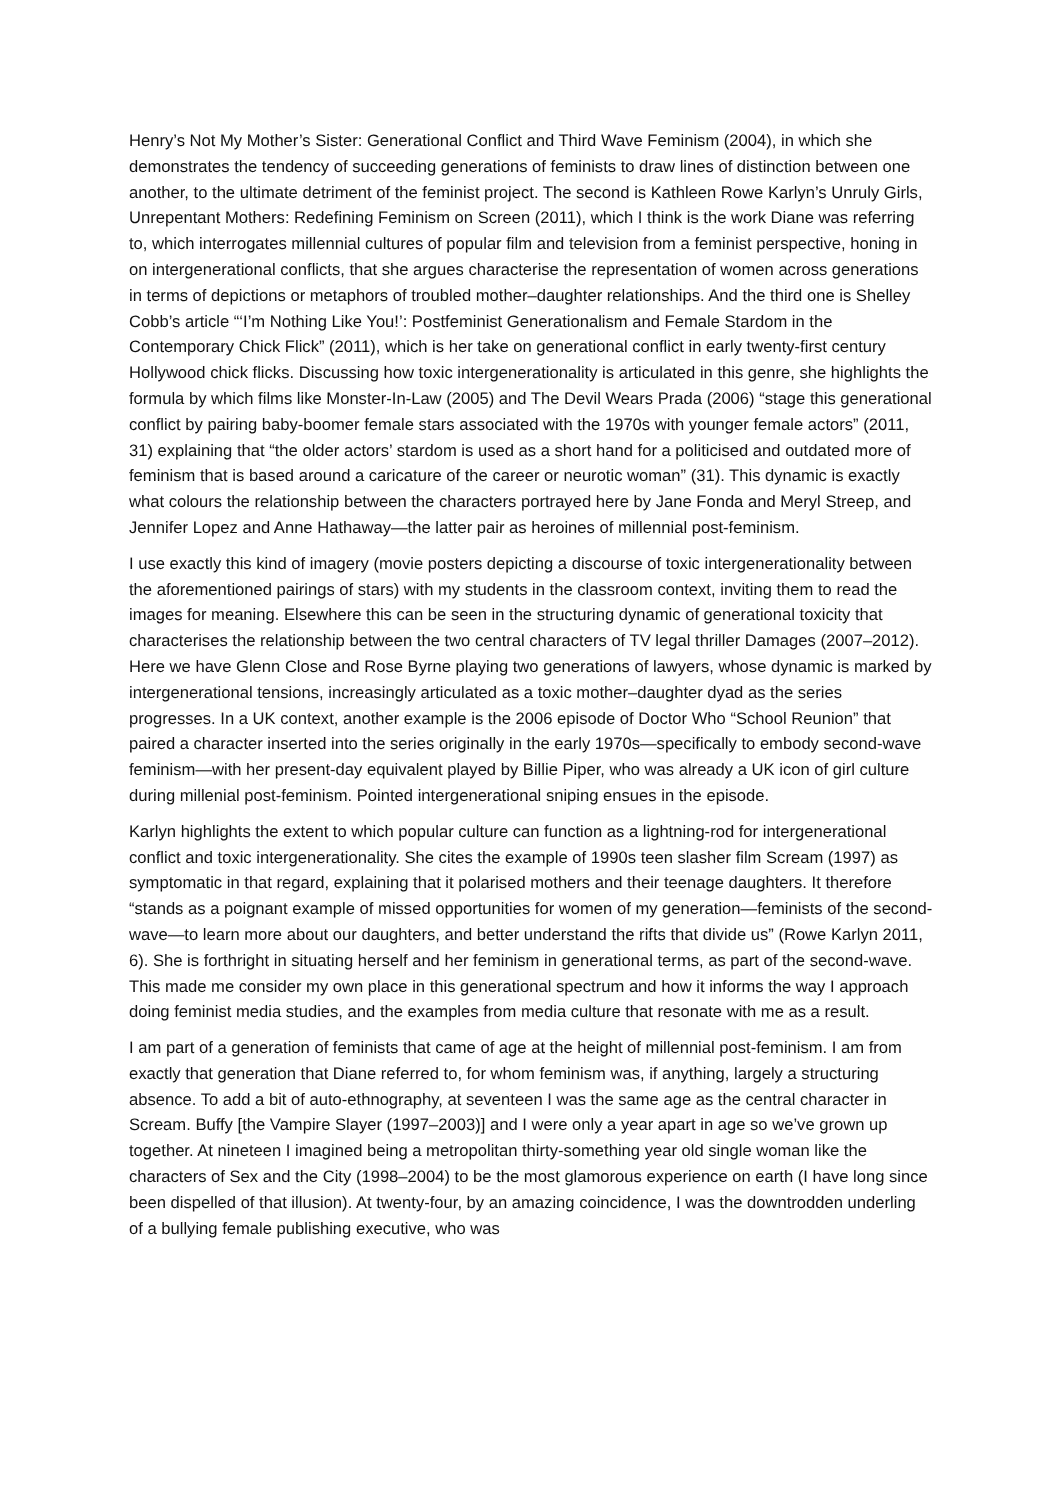Henry’s Not My Mother’s Sister: Generational Conflict and Third Wave Feminism (2004), in which she demonstrates the tendency of succeeding generations of feminists to draw lines of distinction between one another, to the ultimate detriment of the feminist project. The second is Kathleen Rowe Karlyn’s Unruly Girls, Unrepentant Mothers: Redefining Feminism on Screen (2011), which I think is the work Diane was referring to, which interrogates millennial cultures of popular film and television from a feminist perspective, honing in on intergenerational conflicts, that she argues characterise the representation of women across generations in terms of depictions or metaphors of troubled mother–daughter relationships. And the third one is Shelley Cobb’s article “‘I’m Nothing Like You!’: Postfeminist Generationalism and Female Stardom in the Contemporary Chick Flick” (2011), which is her take on generational conflict in early twenty-first century Hollywood chick flicks. Discussing how toxic intergenerationality is articulated in this genre, she highlights the formula by which films like Monster-In-Law (2005) and The Devil Wears Prada (2006) “stage this generational conflict by pairing baby-boomer female stars associated with the 1970s with younger female actors” (2011, 31) explaining that “the older actors’ stardom is used as a short hand for a politicised and outdated more of feminism that is based around a caricature of the career or neurotic woman” (31). This dynamic is exactly what colours the relationship between the characters portrayed here by Jane Fonda and Meryl Streep, and Jennifer Lopez and Anne Hathaway—the latter pair as heroines of millennial post-feminism.
I use exactly this kind of imagery (movie posters depicting a discourse of toxic intergenerationality between the aforementioned pairings of stars) with my students in the classroom context, inviting them to read the images for meaning. Elsewhere this can be seen in the structuring dynamic of generational toxicity that characterises the relationship between the two central characters of TV legal thriller Damages (2007–2012). Here we have Glenn Close and Rose Byrne playing two generations of lawyers, whose dynamic is marked by intergenerational tensions, increasingly articulated as a toxic mother–daughter dyad as the series progresses. In a UK context, another example is the 2006 episode of Doctor Who “School Reunion” that paired a character inserted into the series originally in the early 1970s—specifically to embody second-wave feminism—with her present-day equivalent played by Billie Piper, who was already a UK icon of girl culture during millenial post-feminism. Pointed intergenerational sniping ensues in the episode.
Karlyn highlights the extent to which popular culture can function as a lightning-rod for intergenerational conflict and toxic intergenerationality. She cites the example of 1990s teen slasher film Scream (1997) as symptomatic in that regard, explaining that it polarised mothers and their teenage daughters. It therefore “stands as a poignant example of missed opportunities for women of my generation—feminists of the second-wave—to learn more about our daughters, and better understand the rifts that divide us” (Rowe Karlyn 2011, 6). She is forthright in situating herself and her feminism in generational terms, as part of the second-wave. This made me consider my own place in this generational spectrum and how it informs the way I approach doing feminist media studies, and the examples from media culture that resonate with me as a result.
I am part of a generation of feminists that came of age at the height of millennial post-feminism. I am from exactly that generation that Diane referred to, for whom feminism was, if anything, largely a structuring absence. To add a bit of auto-ethnography, at seventeen I was the same age as the central character in Scream. Buffy [the Vampire Slayer (1997–2003)] and I were only a year apart in age so we’ve grown up together. At nineteen I imagined being a metropolitan thirty-something year old single woman like the characters of Sex and the City (1998–2004) to be the most glamorous experience on earth (I have long since been dispelled of that illusion). At twenty-four, by an amazing coincidence, I was the downtrodden underling of a bullying female publishing executive, who was